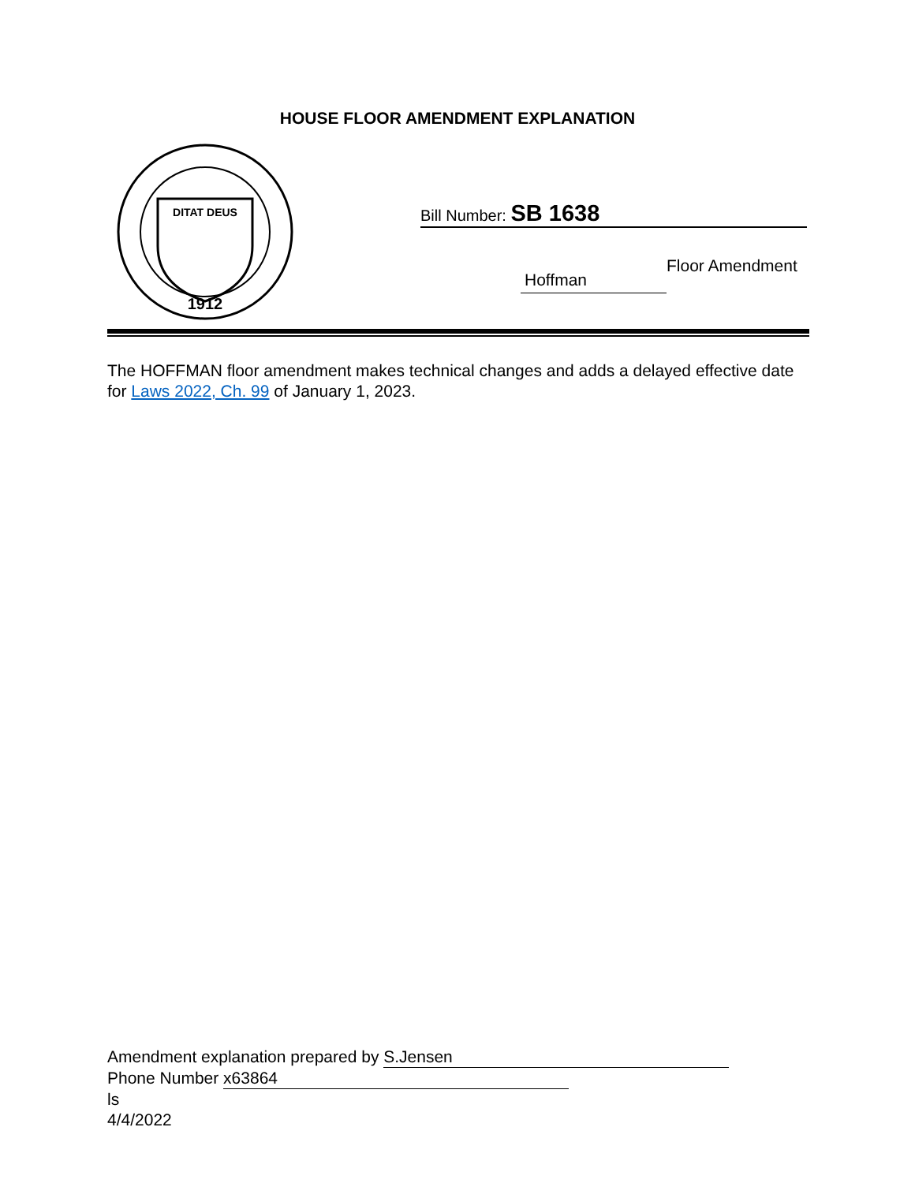HOUSE FLOOR AMENDMENT EXPLANATION
DITAT DEUS
1912
Bill Number: SB 1638
Hoffman Floor Amendment
The HOFFMAN floor amendment makes technical changes and adds a delayed effective date for Laws 2022, Ch. 99 of January 1, 2023.
Amendment explanation prepared by S.Jensen
Phone Number x63864
ls
4/4/2022